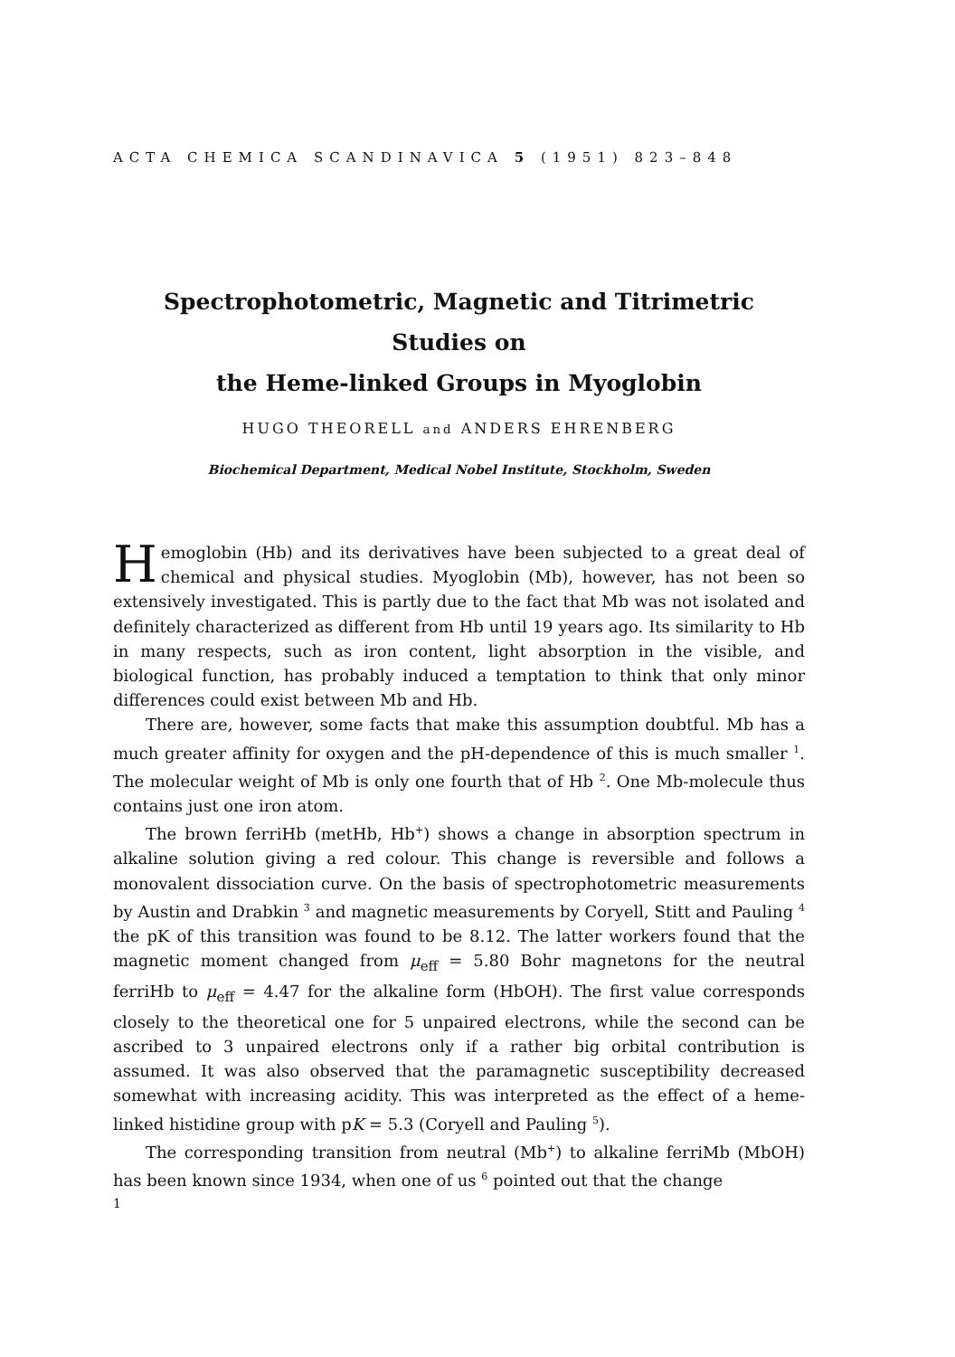ACTA CHEMICA SCANDINAVICA 5 (1951) 823–848
Spectrophotometric, Magnetic and Titrimetric Studies on
the Heme-linked Groups in Myoglobin
HUGO THEORELL and ANDERS EHRENBERG
Biochemical Department, Medical Nobel Institute, Stockholm, Sweden
Hemoglobin (Hb) and its derivatives have been subjected to a great deal of chemical and physical studies. Myoglobin (Mb), however, has not been so extensively investigated. This is partly due to the fact that Mb was not isolated and definitely characterized as different from Hb until 19 years ago. Its similarity to Hb in many respects, such as iron content, light absorption in the visible, and biological function, has probably induced a temptation to think that only minor differences could exist between Mb and Hb.
There are, however, some facts that make this assumption doubtful. Mb has a much greater affinity for oxygen and the pH-dependence of this is much smaller <sup>1</sup>. The molecular weight of Mb is only one fourth that of Hb <sup>2</sup>. One Mb-molecule thus contains just one iron atom.
The brown ferriHb (metHb, Hb<sup>+</sup>) shows a change in absorption spectrum in alkaline solution giving a red colour. This change is reversible and follows a monovalent dissociation curve. On the basis of spectrophotometric measurements by Austin and Drabkin <sup>3</sup> and magnetic measurements by Coryell, Stitt and Pauling <sup>4</sup> the pK of this transition was found to be 8.12. The latter workers found that the magnetic moment changed from μ<sub>eff</sub> = 5.80 Bohr magnetons for the neutral ferriHb to μ<sub>eff</sub> = 4.47 for the alkaline form (HbOH). The first value corresponds closely to the theoretical one for 5 unpaired electrons, while the second can be ascribed to 3 unpaired electrons only if a rather big orbital contribution is assumed. It was also observed that the paramagnetic susceptibility decreased somewhat with increasing acidity. This was interpreted as the effect of a heme-linked histidine group with pK = 5.3 (Coryell and Pauling <sup>5</sup>).
The corresponding transition from neutral (Mb<sup>+</sup>) to alkaline ferriMb (MbOH) has been known since 1934, when one of us <sup>6</sup> pointed out that the change
1